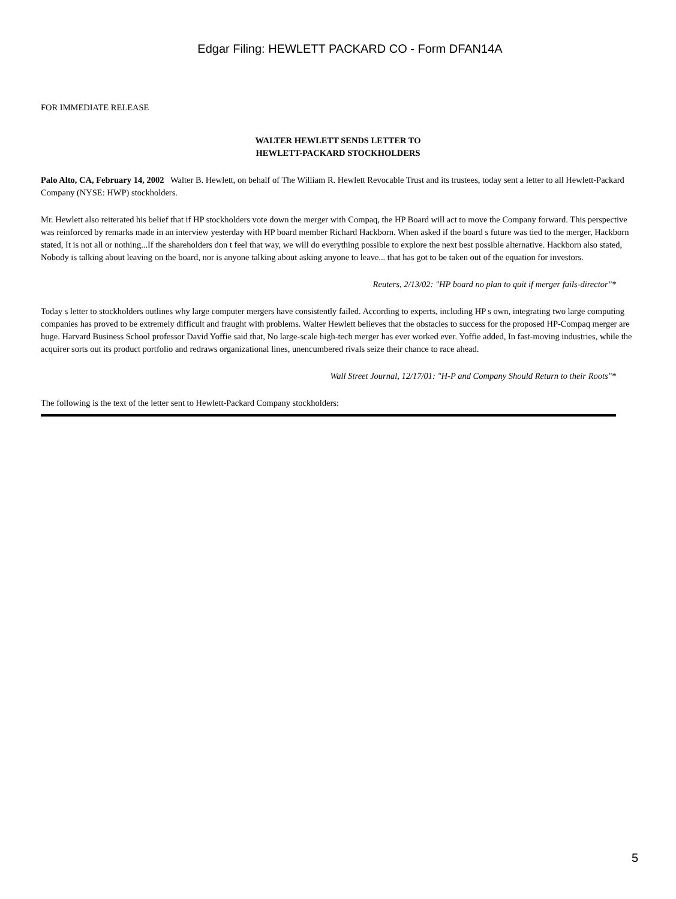Edgar Filing: HEWLETT PACKARD CO - Form DFAN14A
FOR IMMEDIATE RELEASE
WALTER HEWLETT SENDS LETTER TO
HEWLETT-PACKARD STOCKHOLDERS
Palo Alto, CA, February 14, 2002 Walter B. Hewlett, on behalf of The William R. Hewlett Revocable Trust and its trustees, today sent a letter to all Hewlett-Packard Company (NYSE: HWP) stockholders.
Mr. Hewlett also reiterated his belief that if HP stockholders vote down the merger with Compaq, the HP Board will act to move the Company forward. This perspective was reinforced by remarks made in an interview yesterday with HP board member Richard Hackborn. When asked if the board s future was tied to the merger, Hackborn stated, It is not all or nothing...If the shareholders don t feel that way, we will do everything possible to explore the next best possible alternative. Hackborn also stated, Nobody is talking about leaving on the board, nor is anyone talking about asking anyone to leave... that has got to be taken out of the equation for investors.
Reuters, 2/13/02: "HP board no plan to quit if merger fails-director"*
Today s letter to stockholders outlines why large computer mergers have consistently failed. According to experts, including HP s own, integrating two large computing companies has proved to be extremely difficult and fraught with problems. Walter Hewlett believes that the obstacles to success for the proposed HP-Compaq merger are huge. Harvard Business School professor David Yoffie said that, No large-scale high-tech merger has ever worked ever. Yoffie added, In fast-moving industries, while the acquirer sorts out its product portfolio and redraws organizational lines, unencumbered rivals seize their chance to race ahead.
Wall Street Journal, 12/17/01: "H-P and Company Should Return to their Roots"*
The following is the text of the letter sent to Hewlett-Packard Company stockholders:
5